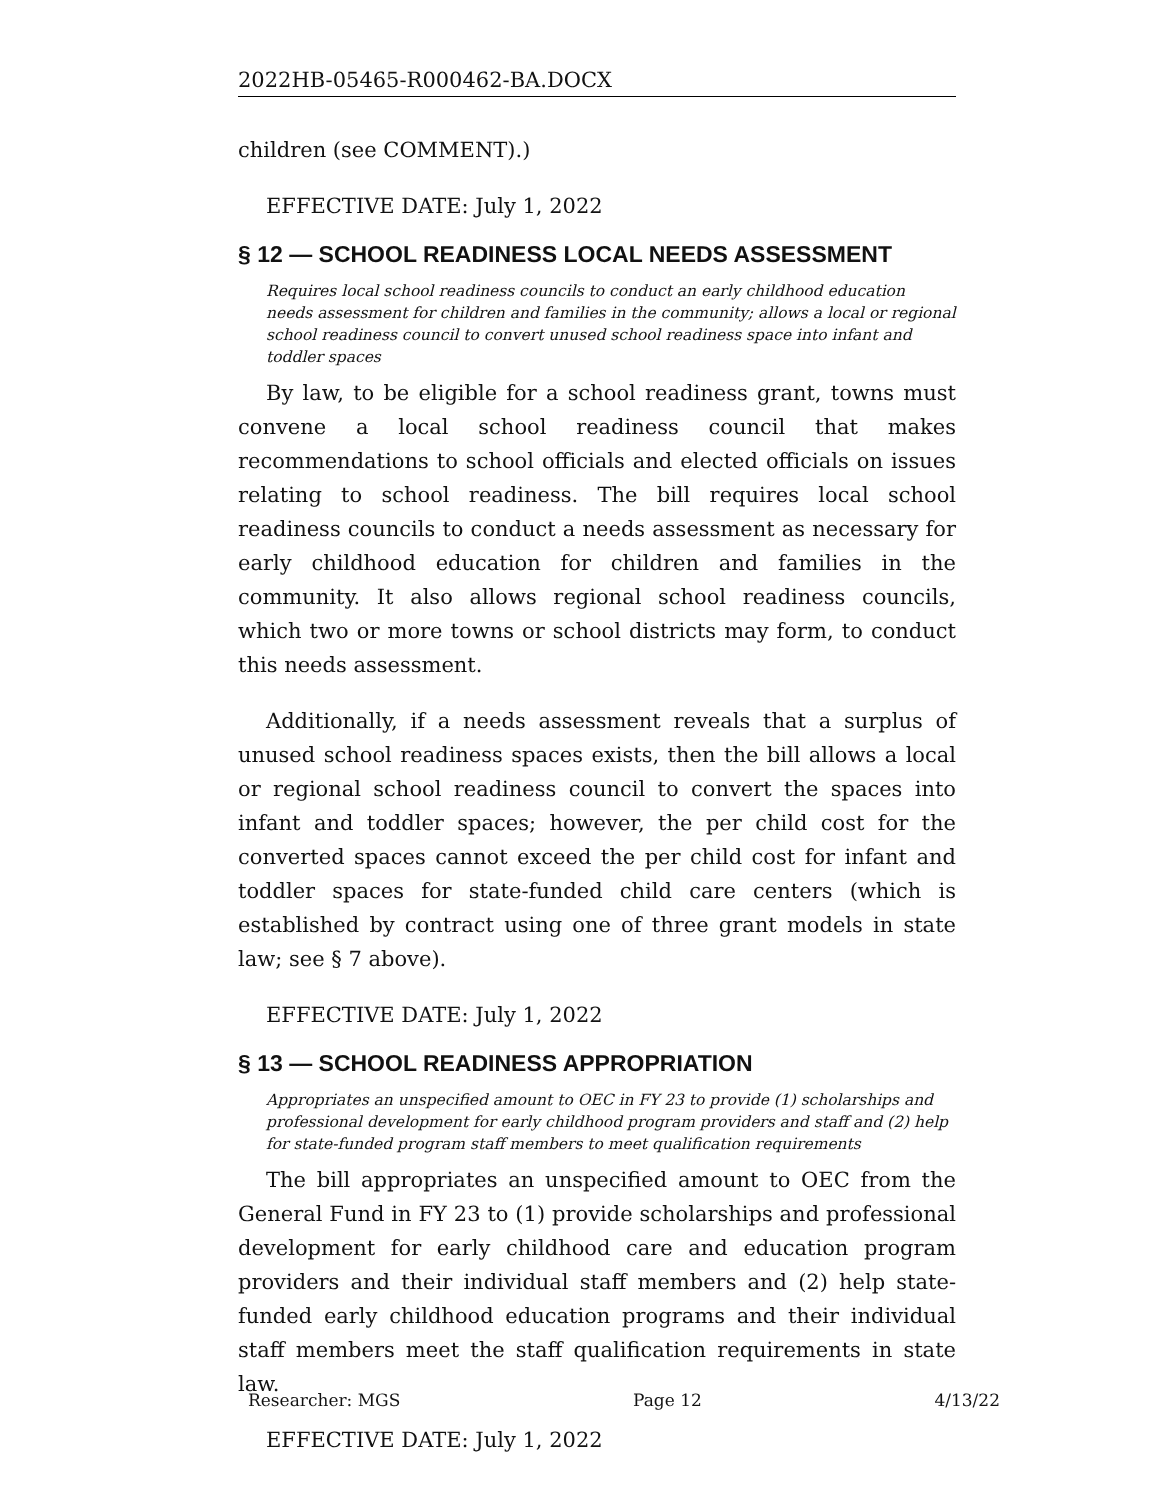2022HB-05465-R000462-BA.DOCX
children (see COMMENT).)
EFFECTIVE DATE: July 1, 2022
§ 12 — SCHOOL READINESS LOCAL NEEDS ASSESSMENT
Requires local school readiness councils to conduct an early childhood education needs assessment for children and families in the community; allows a local or regional school readiness council to convert unused school readiness space into infant and toddler spaces
By law, to be eligible for a school readiness grant, towns must convene a local school readiness council that makes recommendations to school officials and elected officials on issues relating to school readiness. The bill requires local school readiness councils to conduct a needs assessment as necessary for early childhood education for children and families in the community. It also allows regional school readiness councils, which two or more towns or school districts may form, to conduct this needs assessment.
Additionally, if a needs assessment reveals that a surplus of unused school readiness spaces exists, then the bill allows a local or regional school readiness council to convert the spaces into infant and toddler spaces; however, the per child cost for the converted spaces cannot exceed the per child cost for infant and toddler spaces for state-funded child care centers (which is established by contract using one of three grant models in state law; see § 7 above).
EFFECTIVE DATE: July 1, 2022
§ 13 — SCHOOL READINESS APPROPRIATION
Appropriates an unspecified amount to OEC in FY 23 to provide (1) scholarships and professional development for early childhood program providers and staff and (2) help for state-funded program staff members to meet qualification requirements
The bill appropriates an unspecified amount to OEC from the General Fund in FY 23 to (1) provide scholarships and professional development for early childhood care and education program providers and their individual staff members and (2) help state-funded early childhood education programs and their individual staff members meet the staff qualification requirements in state law.
EFFECTIVE DATE: July 1, 2022
Researcher: MGS Page 12 4/13/22